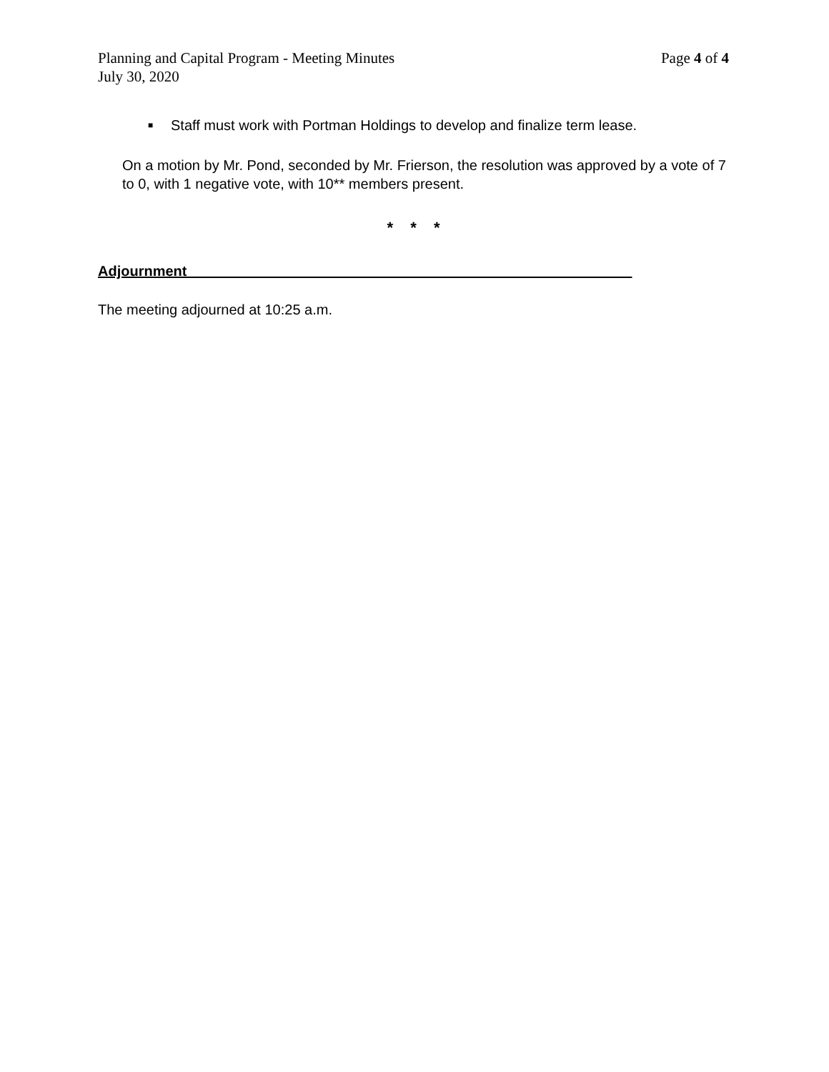Planning and Capital Program - Meeting Minutes Page 4 of 4
July 30, 2020
■ Staff must work with Portman Holdings to develop and finalize term lease.
On a motion by Mr. Pond, seconded by Mr. Frierson, the resolution was approved by a vote of 7 to 0, with 1 negative vote, with 10** members present.
* * *
Adjournment________________________________________________________
The meeting adjourned at 10:25 a.m.